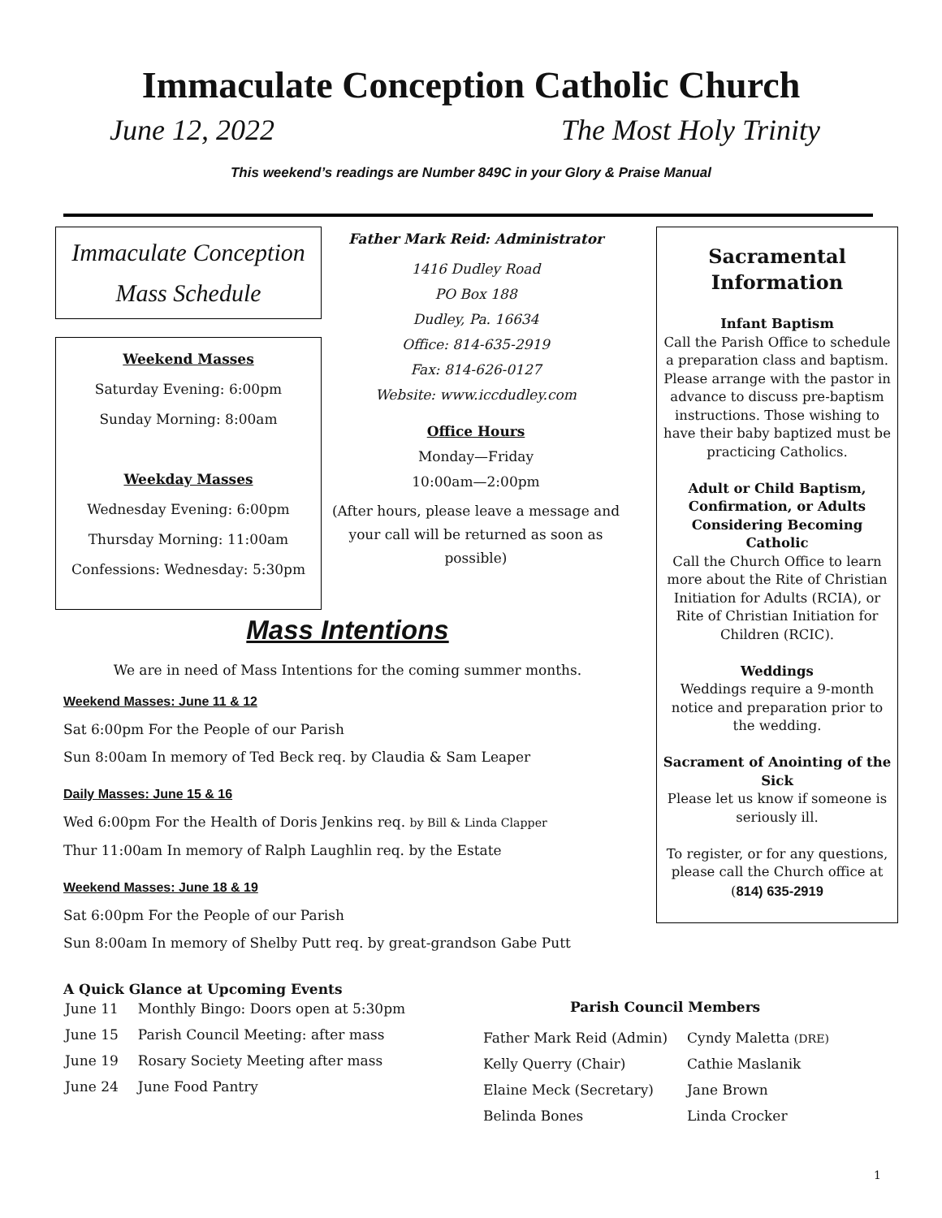Immaculate Conception Catholic Church
June 12, 2022 The Most Holy Trinity
This weekend’s readings are Number 849C in your Glory & Praise Manual
Immaculate Conception
Mass Schedule
Weekend Masses
Saturday Evening: 6:00pm
Sunday Morning: 8:00am
Weekday Masses
Wednesday Evening: 6:00pm
Thursday Morning: 11:00am
Confessions: Wednesday: 5:30pm
Father Mark Reid: Administrator
1416 Dudley Road
PO Box 188
Dudley, Pa. 16634
Office: 814-635-2919
Fax: 814-626-0127
Website: www.iccdudley.com
Office Hours
Monday—Friday
10:00am—2:00pm
(After hours, please leave a message and your call will be returned as soon as possible)
Mass Intentions
We are in need of Mass Intentions for the coming summer months.
Weekend Masses: June 11 & 12
Sat 6:00pm For the People of our Parish
Sun 8:00am In memory of Ted Beck req. by Claudia & Sam Leaper
Daily Masses: June 15 & 16
Wed 6:00pm For the Health of Doris Jenkins req. by Bill & Linda Clapper
Thur 11:00am In memory of Ralph Laughlin req. by the Estate
Weekend Masses: June 18 & 19
Sat 6:00pm For the People of our Parish
Sun 8:00am In memory of Shelby Putt req. by great-grandson Gabe Putt
Sacramental Information
Infant Baptism
Call the Parish Office to schedule a preparation class and baptism. Please arrange with the pastor in advance to discuss pre-baptism instructions. Those wishing to have their baby baptized must be practicing Catholics.
Adult or Child Baptism, Confirmation, or Adults Considering Becoming Catholic
Call the Church Office to learn more about the Rite of Christian Initiation for Adults (RCIA), or Rite of Christian Initiation for Children (RCIC).
Weddings
Weddings require a 9-month notice and preparation prior to the wedding.
Sacrament of Anointing of the Sick
Please let us know if someone is seriously ill.
To register, or for any questions, please call the Church office at
(814) 635-2919
A Quick Glance at Upcoming Events
| June 11 | Monthly Bingo: Doors open at 5:30pm |
| June 15 | Parish Council Meeting: after mass |
| June 19 | Rosary Society Meeting after mass |
| June 24 | June Food Pantry |
Parish Council Members
| Father Mark Reid (Admin) | Cyndy Maletta (DRE) |
| Kelly Querry (Chair) | Cathie Maslanik |
| Elaine Meck (Secretary) | Jane Brown |
| Belinda Bones | Linda Crocker |
1